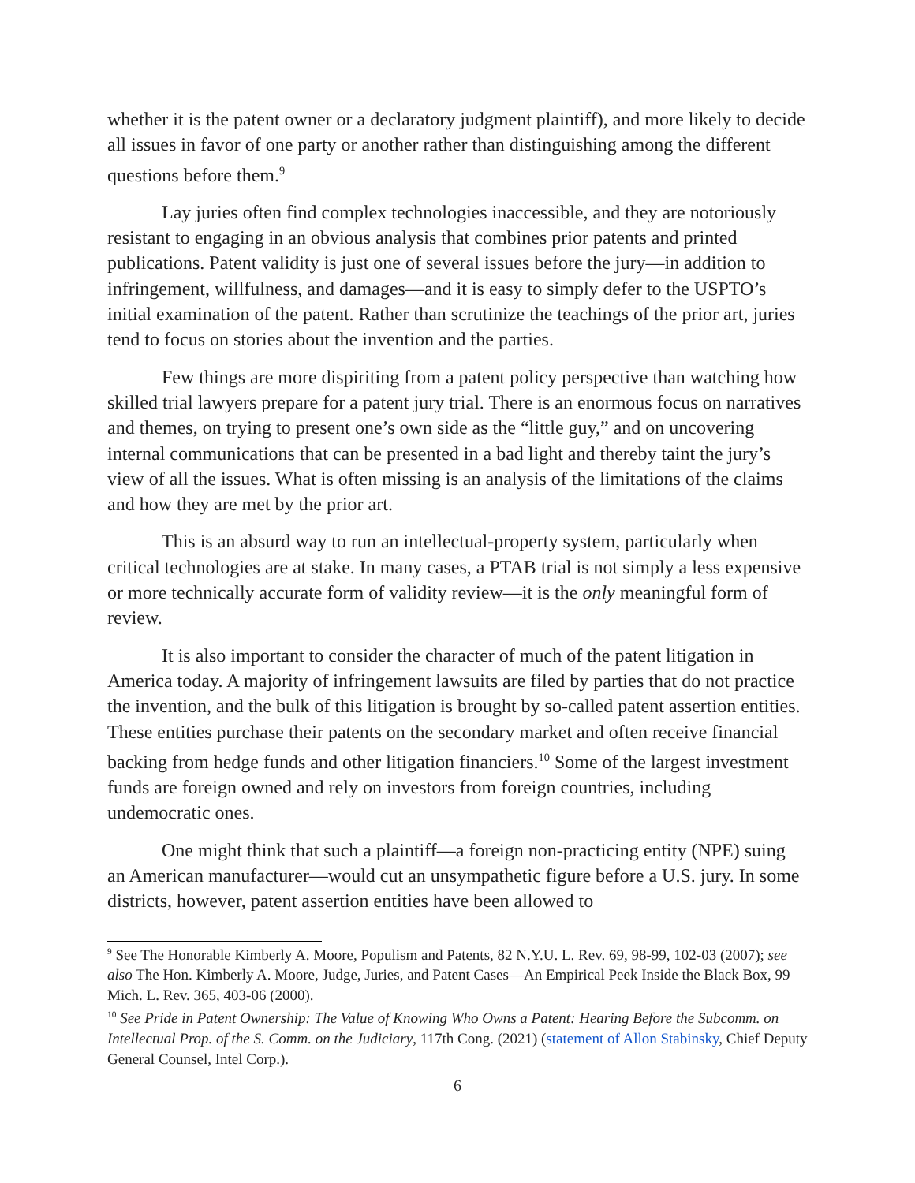whether it is the patent owner or a declaratory judgment plaintiff), and more likely to decide all issues in favor of one party or another rather than distinguishing among the different questions before them.<sup>9</sup>
Lay juries often find complex technologies inaccessible, and they are notoriously resistant to engaging in an obvious analysis that combines prior patents and printed publications. Patent validity is just one of several issues before the jury—in addition to infringement, willfulness, and damages—and it is easy to simply defer to the USPTO’s initial examination of the patent. Rather than scrutinize the teachings of the prior art, juries tend to focus on stories about the invention and the parties.
Few things are more dispiriting from a patent policy perspective than watching how skilled trial lawyers prepare for a patent jury trial. There is an enormous focus on narratives and themes, on trying to present one’s own side as the “little guy,” and on uncovering internal communications that can be presented in a bad light and thereby taint the jury’s view of all the issues. What is often missing is an analysis of the limitations of the claims and how they are met by the prior art.
This is an absurd way to run an intellectual-property system, particularly when critical technologies are at stake. In many cases, a PTAB trial is not simply a less expensive or more technically accurate form of validity review—it is the only meaningful form of review.
It is also important to consider the character of much of the patent litigation in America today. A majority of infringement lawsuits are filed by parties that do not practice the invention, and the bulk of this litigation is brought by so-called patent assertion entities. These entities purchase their patents on the secondary market and often receive financial backing from hedge funds and other litigation financiers.<sup>10</sup> Some of the largest investment funds are foreign owned and rely on investors from foreign countries, including undemocratic ones.
One might think that such a plaintiff—a foreign non-practicing entity (NPE) suing an American manufacturer—would cut an unsympathetic figure before a U.S. jury. In some districts, however, patent assertion entities have been allowed to
<sup>9</sup> See The Honorable Kimberly A. Moore, Populism and Patents, 82 N.Y.U. L. Rev. 69, 98-99, 102-03 (2007); see also The Hon. Kimberly A. Moore, Judge, Juries, and Patent Cases—An Empirical Peek Inside the Black Box, 99 Mich. L. Rev. 365, 403-06 (2000).
<sup>10</sup> See Pride in Patent Ownership: The Value of Knowing Who Owns a Patent: Hearing Before the Subcomm. on Intellectual Prop. of the S. Comm. on the Judiciary, 117th Cong. (2021) (statement of Allon Stabinsky, Chief Deputy General Counsel, Intel Corp.).
6